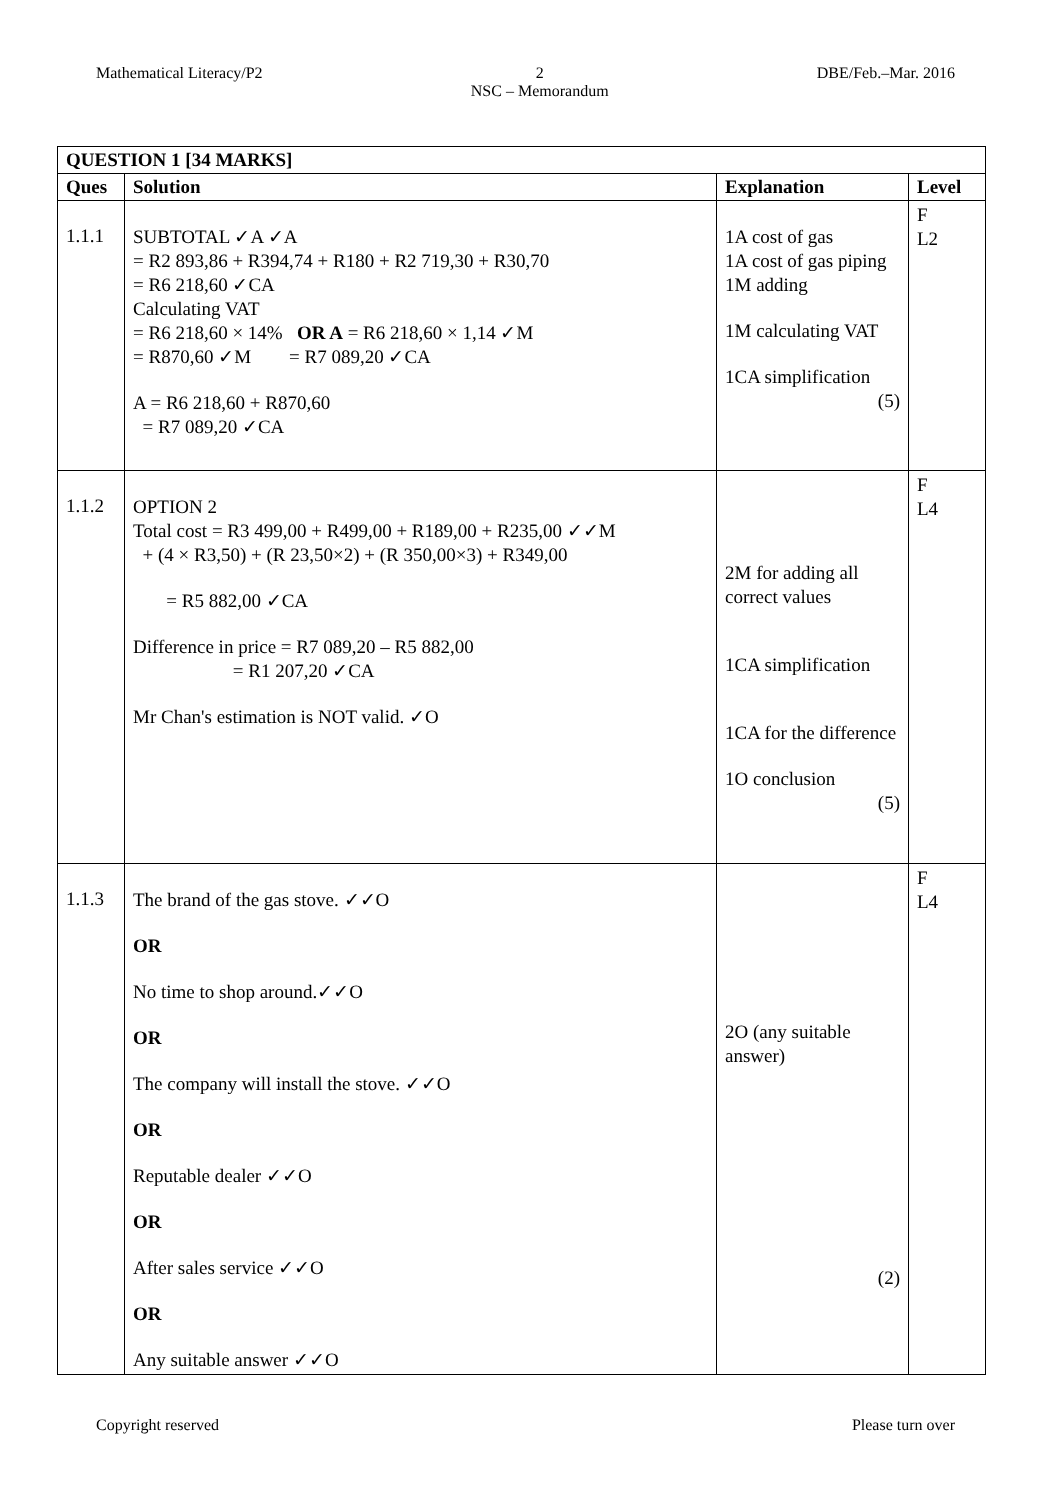Mathematical Literacy/P2 2
NSC – Memorandum DBE/Feb.–Mar. 2016
| QUESTION 1 [34 MARKS] | | | |
| --- | --- | --- | --- |
| Ques | Solution | Explanation | Level |
| 1.1.1 | SUBTOTAL ✓A ✓A = R2 893,86 + R394,74 + R180 + R2 719,30 + R30,70 = R6 218,60 ✓CA Calculating VAT = R6 218,60 × 14% OR A = R6 218,60 × 1,14 ✓M = R870,60 ✓M = R7 089,20 ✓CA A = R6 218,60 + R870,60 = R7 089,20 ✓CA | 1A cost of gas 1A cost of gas piping 1M adding 1M calculating VAT 1CA simplification (5) | F L2 |
| 1.1.2 | OPTION 2 Total cost = R3 499,00 + R499,00 + R189,00 + R235,00 ✓✓M + (4 × R3,50) + (R 23,50×2) + (R 350,00×3) + R349,00 = R5 882,00 ✓CA Difference in price = R7 089,20 – R5 882,00 = R1 207,20 ✓CA Mr Chan's estimation is NOT valid. ✓O | 2M for adding all correct values 1CA simplification 1CA for the difference 1O conclusion (5) | F L4 |
| 1.1.3 | The brand of the gas stove. ✓✓O OR No time to shop around.✓✓O OR The company will install the stove. ✓✓O OR Reputable dealer ✓✓O OR After sales service ✓✓O OR Any suitable answer ✓✓O | 2O (any suitable answer) (2) | F L4 |
Copyright reserved Please turn over